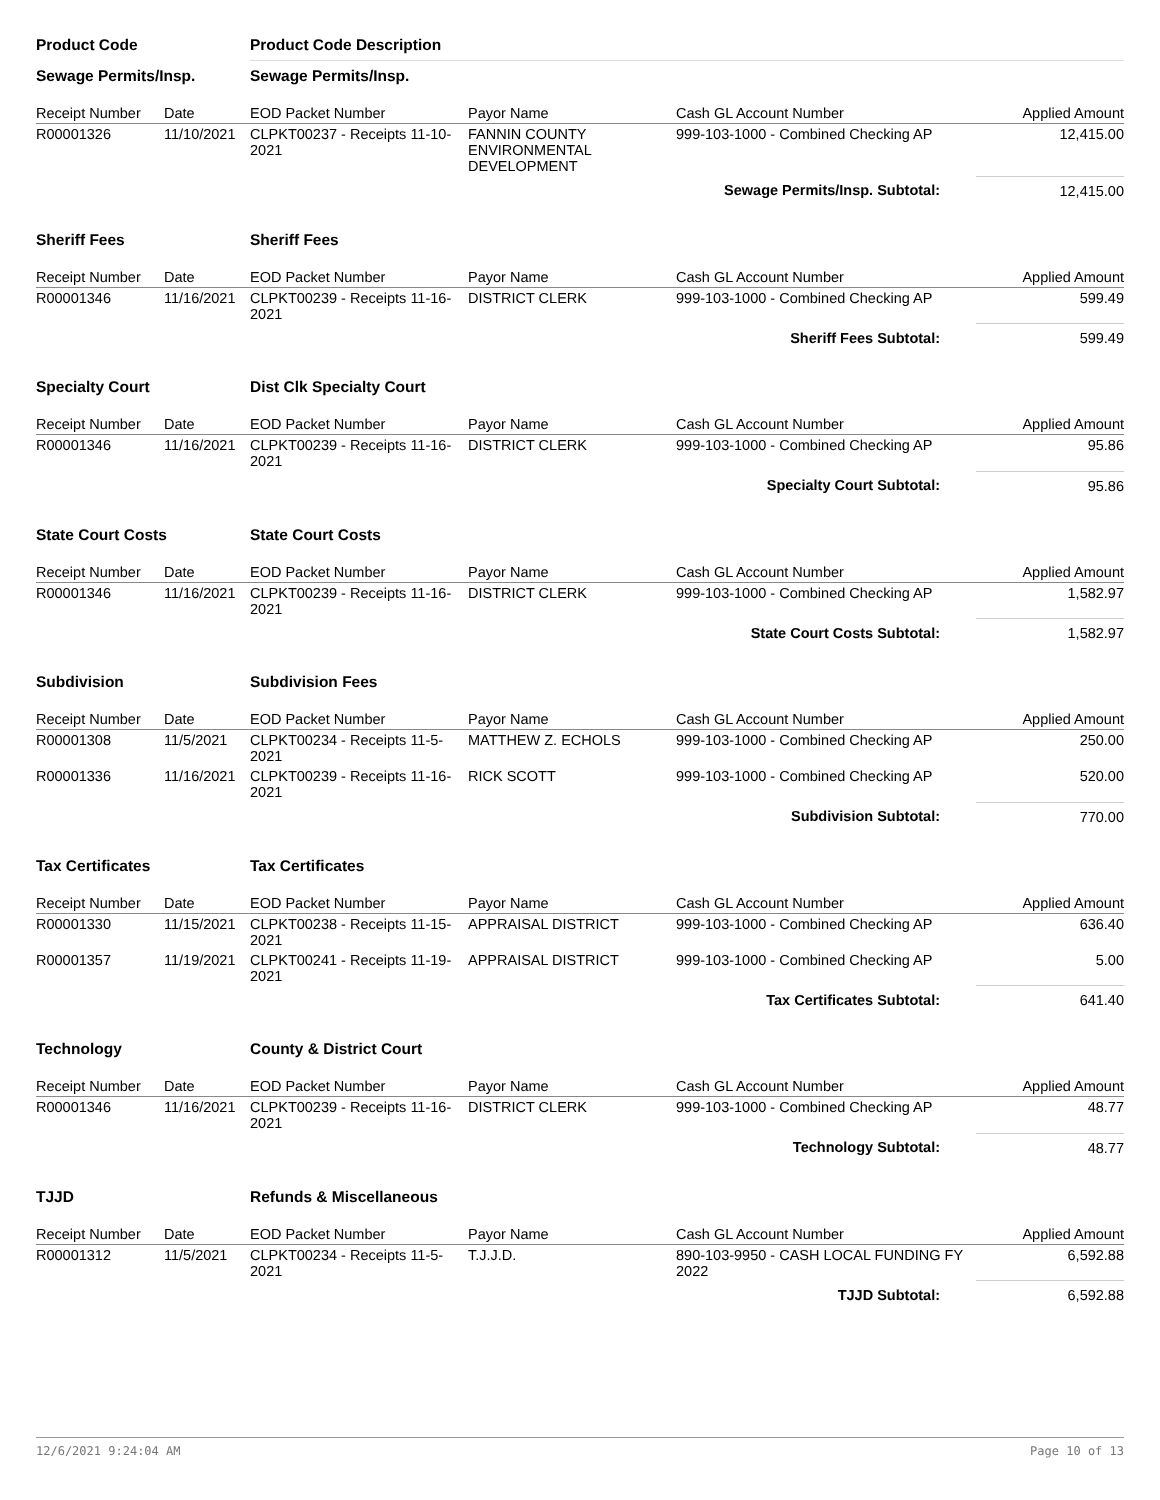| Product Code | | Product Code Description | | | |
| --- | --- | --- | --- | --- | --- |
| Sewage Permits/Insp. | | Sewage Permits/Insp. | | | |
| Receipt Number | Date | EOD Packet Number | Payor Name | Cash GL Account Number | Applied Amount |
| R00001326 | 11/10/2021 | CLPKT00237 - Receipts 11-10-2021 | FANNIN COUNTY ENVIRONMENTAL DEVELOPMENT | 999-103-1000 - Combined Checking AP | 12,415.00 |
| Sewage Permits/Insp. Subtotal: | | | | | 12,415.00 |
| Sheriff Fees | | Sheriff Fees | | | |
| Receipt Number | Date | EOD Packet Number | Payor Name | Cash GL Account Number | Applied Amount |
| R00001346 | 11/16/2021 | CLPKT00239 - Receipts 11-16-2021 | DISTRICT CLERK | 999-103-1000 - Combined Checking AP | 599.49 |
| Sheriff Fees Subtotal: | | | | | 599.49 |
| Specialty Court | | Dist Clk Specialty Court | | | |
| Receipt Number | Date | EOD Packet Number | Payor Name | Cash GL Account Number | Applied Amount |
| R00001346 | 11/16/2021 | CLPKT00239 - Receipts 11-16-2021 | DISTRICT CLERK | 999-103-1000 - Combined Checking AP | 95.86 |
| Specialty Court Subtotal: | | | | | 95.86 |
| State Court Costs | | State Court Costs | | | |
| Receipt Number | Date | EOD Packet Number | Payor Name | Cash GL Account Number | Applied Amount |
| R00001346 | 11/16/2021 | CLPKT00239 - Receipts 11-16-2021 | DISTRICT CLERK | 999-103-1000 - Combined Checking AP | 1,582.97 |
| State Court Costs Subtotal: | | | | | 1,582.97 |
| Subdivision | | Subdivision Fees | | | |
| Receipt Number | Date | EOD Packet Number | Payor Name | Cash GL Account Number | Applied Amount |
| R00001308 | 11/5/2021 | CLPKT00234 - Receipts 11-5-2021 | MATTHEW Z. ECHOLS | 999-103-1000 - Combined Checking AP | 250.00 |
| R00001336 | 11/16/2021 | CLPKT00239 - Receipts 11-16-2021 | RICK SCOTT | 999-103-1000 - Combined Checking AP | 520.00 |
| Subdivision Subtotal: | | | | | 770.00 |
| Tax Certificates | | Tax Certificates | | | |
| Receipt Number | Date | EOD Packet Number | Payor Name | Cash GL Account Number | Applied Amount |
| R00001330 | 11/15/2021 | CLPKT00238 - Receipts 11-15-2021 | APPRAISAL DISTRICT | 999-103-1000 - Combined Checking AP | 636.40 |
| R00001357 | 11/19/2021 | CLPKT00241 - Receipts 11-19-2021 | APPRAISAL DISTRICT | 999-103-1000 - Combined Checking AP | 5.00 |
| Tax Certificates Subtotal: | | | | | 641.40 |
| Technology | | County & District Court | | | |
| Receipt Number | Date | EOD Packet Number | Payor Name | Cash GL Account Number | Applied Amount |
| R00001346 | 11/16/2021 | CLPKT00239 - Receipts 11-16-2021 | DISTRICT CLERK | 999-103-1000 - Combined Checking AP | 48.77 |
| Technology Subtotal: | | | | | 48.77 |
| TJJD | | Refunds & Miscellaneous | | | |
| Receipt Number | Date | EOD Packet Number | Payor Name | Cash GL Account Number | Applied Amount |
| R00001312 | 11/5/2021 | CLPKT00234 - Receipts 11-5-2021 | T.J.J.D. | 890-103-9950 - CASH LOCAL FUNDING FY 2022 | 6,592.88 |
| TJJD Subtotal: | | | | | 6,592.88 |
12/6/2021 9:24:04 AM Page 10 of 13